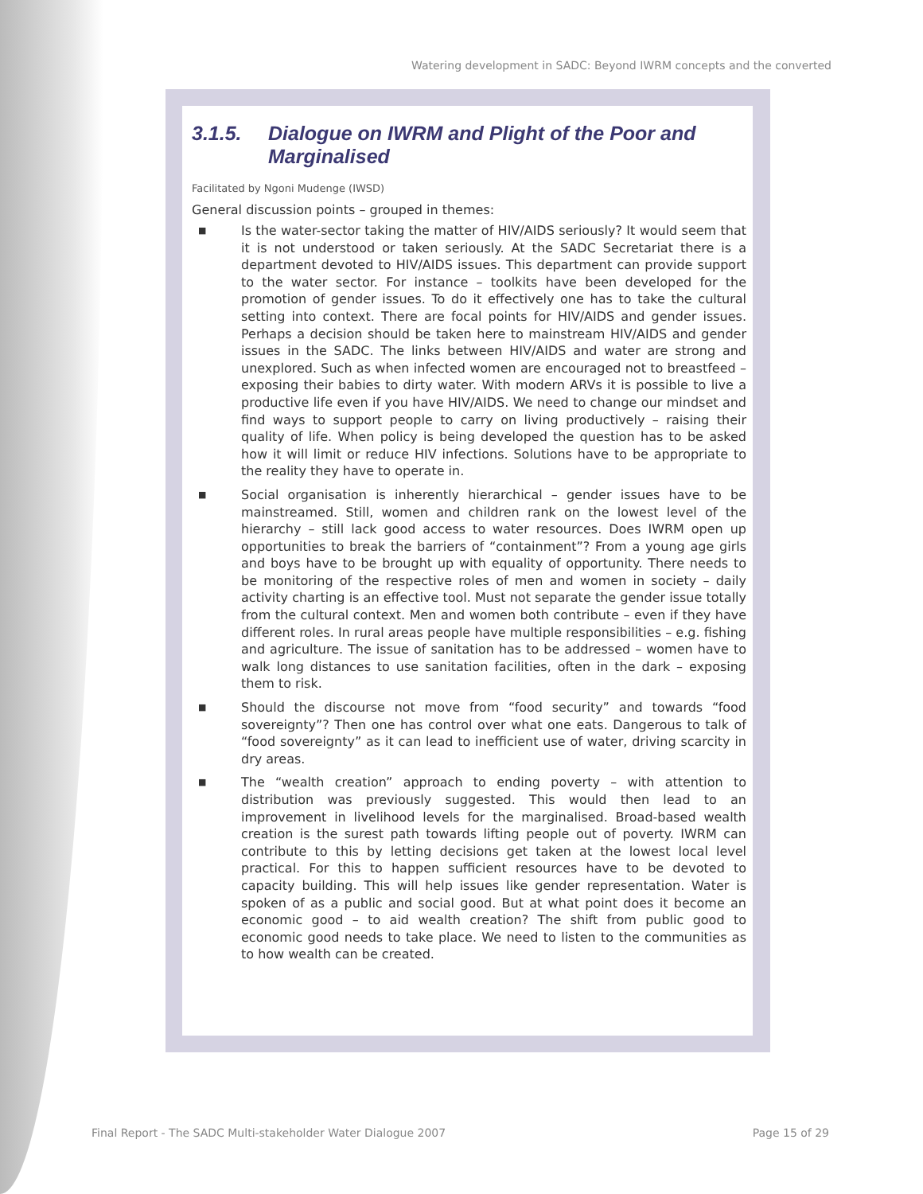Watering development in SADC: Beyond IWRM concepts and the converted
3.1.5. Dialogue on IWRM and Plight of the Poor and Marginalised
Facilitated by Ngoni Mudenge (IWSD)
General discussion points – grouped in themes:
■
Is the water-sector taking the matter of HIV/AIDS seriously? It would seem that it is not understood or taken seriously. At the SADC Secretariat there is a department devoted to HIV/AIDS issues. This department can provide support to the water sector. For instance – toolkits have been developed for the promotion of gender issues. To do it effectively one has to take the cultural setting into context. There are focal points for HIV/AIDS and gender issues. Perhaps a decision should be taken here to mainstream HIV/AIDS and gender issues in the SADC. The links between HIV/AIDS and water are strong and unexplored. Such as when infected women are encouraged not to breastfeed – exposing their babies to dirty water. With modern ARVs it is possible to live a productive life even if you have HIV/AIDS. We need to change our mindset and find ways to support people to carry on living productively – raising their quality of life. When policy is being developed the question has to be asked how it will limit or reduce HIV infections. Solutions have to be appropriate to the reality they have to operate in.
■
Social organisation is inherently hierarchical – gender issues have to be mainstreamed. Still, women and children rank on the lowest level of the hierarchy – still lack good access to water resources. Does IWRM open up opportunities to break the barriers of “containment”? From a young age girls and boys have to be brought up with equality of opportunity. There needs to be monitoring of the respective roles of men and women in society – daily activity charting is an effective tool. Must not separate the gender issue totally from the cultural context. Men and women both contribute – even if they have different roles. In rural areas people have multiple responsibilities – e.g. fishing and agriculture. The issue of sanitation has to be addressed – women have to walk long distances to use sanitation facilities, often in the dark – exposing them to risk.
■
Should the discourse not move from “food security” and towards “food sovereignty”? Then one has control over what one eats. Dangerous to talk of “food sovereignty” as it can lead to inefficient use of water, driving scarcity in dry areas.
■
The “wealth creation” approach to ending poverty – with attention to distribution was previously suggested. This would then lead to an improvement in livelihood levels for the marginalised. Broad-based wealth creation is the surest path towards lifting people out of poverty. IWRM can contribute to this by letting decisions get taken at the lowest local level practical. For this to happen sufficient resources have to be devoted to capacity building. This will help issues like gender representation. Water is spoken of as a public and social good. But at what point does it become an economic good – to aid wealth creation? The shift from public good to economic good needs to take place. We need to listen to the communities as to how wealth can be created.
Final Report - The SADC Multi-stakeholder Water Dialogue 2007
Page 15 of 29